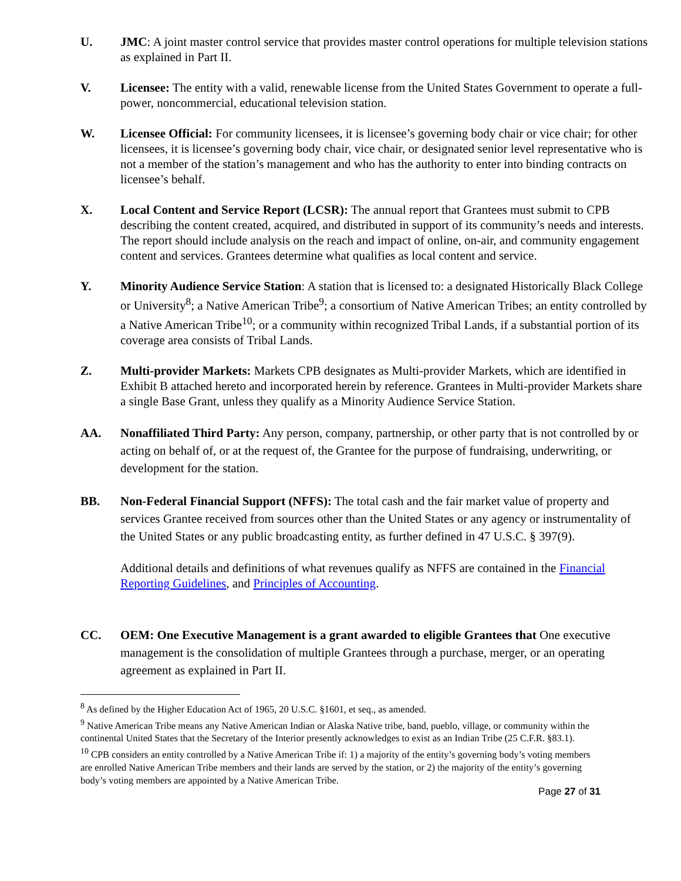U. JMC: A joint master control service that provides master control operations for multiple television stations as explained in Part II.
V. Licensee: The entity with a valid, renewable license from the United States Government to operate a full-power, noncommercial, educational television station.
W. Licensee Official: For community licensees, it is licensee’s governing body chair or vice chair; for other licensees, it is licensee’s governing body chair, vice chair, or designated senior level representative who is not a member of the station’s management and who has the authority to enter into binding contracts on licensee’s behalf.
X. Local Content and Service Report (LCSR): The annual report that Grantees must submit to CPB describing the content created, acquired, and distributed in support of its community’s needs and interests. The report should include analysis on the reach and impact of online, on-air, and community engagement content and services. Grantees determine what qualifies as local content and service.
Y. Minority Audience Service Station: A station that is licensed to: a designated Historically Black College or University<sup>8</sup>; a Native American Tribe<sup>9</sup>; a consortium of Native American Tribes; an entity controlled by a Native American Tribe<sup>10</sup>; or a community within recognized Tribal Lands, if a substantial portion of its coverage area consists of Tribal Lands.
Z. Multi-provider Markets: Markets CPB designates as Multi-provider Markets, which are identified in Exhibit B attached hereto and incorporated herein by reference. Grantees in Multi-provider Markets share a single Base Grant, unless they qualify as a Minority Audience Service Station.
AA. Nonaffiliated Third Party: Any person, company, partnership, or other party that is not controlled by or acting on behalf of, or at the request of, the Grantee for the purpose of fundraising, underwriting, or development for the station.
BB. Non-Federal Financial Support (NFFS): The total cash and the fair market value of property and services Grantee received from sources other than the United States or any agency or instrumentality of the United States or any public broadcasting entity, as further defined in 47 U.S.C. § 397(9).
Additional details and definitions of what revenues qualify as NFFS are contained in the Financial Reporting Guidelines, and Principles of Accounting.
CC. OEM: One Executive Management is a grant awarded to eligible Grantees that One executive management is the consolidation of multiple Grantees through a purchase, merger, or an operating agreement as explained in Part II.
<sup>8</sup> As defined by the Higher Education Act of 1965, 20 U.S.C. §1601, et seq., as amended.
<sup>9</sup> Native American Tribe means any Native American Indian or Alaska Native tribe, band, pueblo, village, or community within the continental United States that the Secretary of the Interior presently acknowledges to exist as an Indian Tribe (25 C.F.R. §83.1).
<sup>10</sup> CPB considers an entity controlled by a Native American Tribe if: 1) a majority of the entity’s governing body’s voting members are enrolled Native American Tribe members and their lands are served by the station, or 2) the majority of the entity’s governing body’s voting members are appointed by a Native American Tribe.
Page 27 of 31